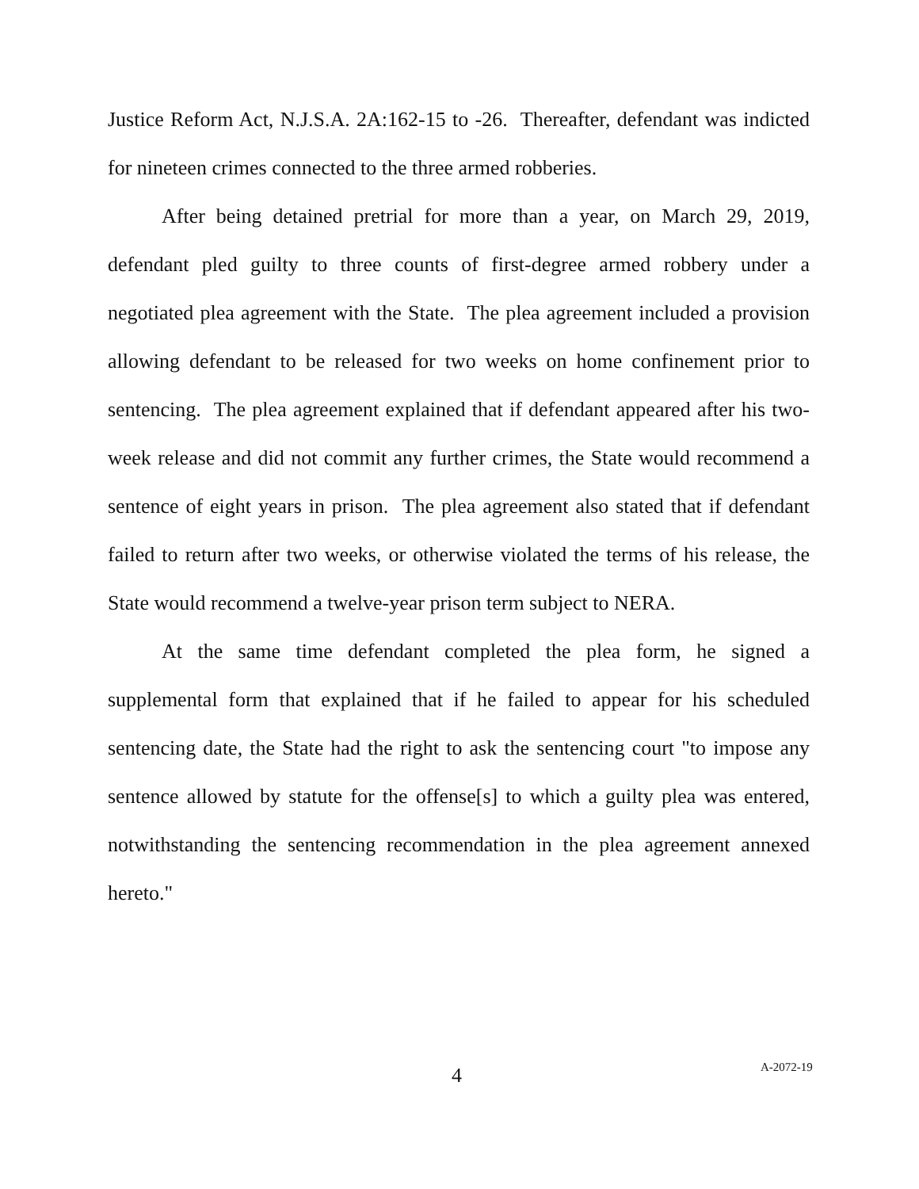Justice Reform Act, N.J.S.A. 2A:162-15 to -26. Thereafter, defendant was indicted for nineteen crimes connected to the three armed robberies.
After being detained pretrial for more than a year, on March 29, 2019, defendant pled guilty to three counts of first-degree armed robbery under a negotiated plea agreement with the State. The plea agreement included a provision allowing defendant to be released for two weeks on home confinement prior to sentencing. The plea agreement explained that if defendant appeared after his two-week release and did not commit any further crimes, the State would recommend a sentence of eight years in prison. The plea agreement also stated that if defendant failed to return after two weeks, or otherwise violated the terms of his release, the State would recommend a twelve-year prison term subject to NERA.
At the same time defendant completed the plea form, he signed a supplemental form that explained that if he failed to appear for his scheduled sentencing date, the State had the right to ask the sentencing court "to impose any sentence allowed by statute for the offense[s] to which a guilty plea was entered, notwithstanding the sentencing recommendation in the plea agreement annexed hereto."
4 A-2072-19